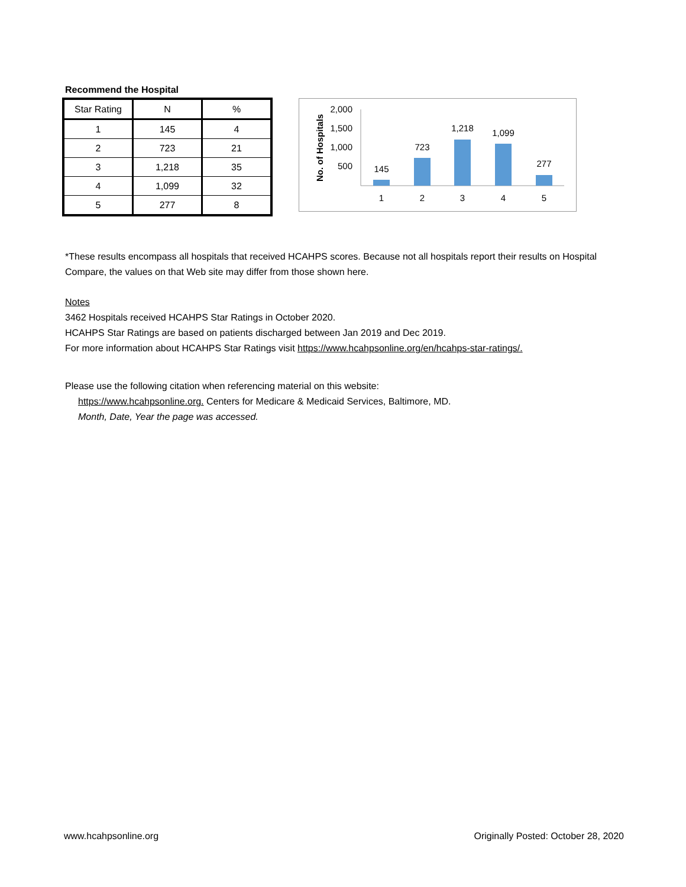Recommend the Hospital
| Star Rating | N | % |
| --- | --- | --- |
| 1 | 145 | 4 |
| 2 | 723 | 21 |
| 3 | 1,218 | 35 |
| 4 | 1,099 | 32 |
| 5 | 277 | 8 |
No. of Hospitals
2,000
1,500
1,000
500
145
723
1,218
1,099
277
1
2
3
4
5
*These results encompass all hospitals that received HCAHPS scores. Because not all hospitals report their results on Hospital Compare, the values on that Web site may differ from those shown here.
Notes
3462 Hospitals received HCAHPS Star Ratings in October 2020.
HCAHPS Star Ratings are based on patients discharged between Jan 2019 and Dec 2019.
For more information about HCAHPS Star Ratings visit https://www.hcahpsonline.org/en/hcahps-star-ratings/.
Please use the following citation when referencing material on this website:
https://www.hcahpsonline.org. Centers for Medicare & Medicaid Services, Baltimore, MD.
Month, Date, Year the page was accessed.
www.hcahpsonline.org Originally Posted: October 28, 2020